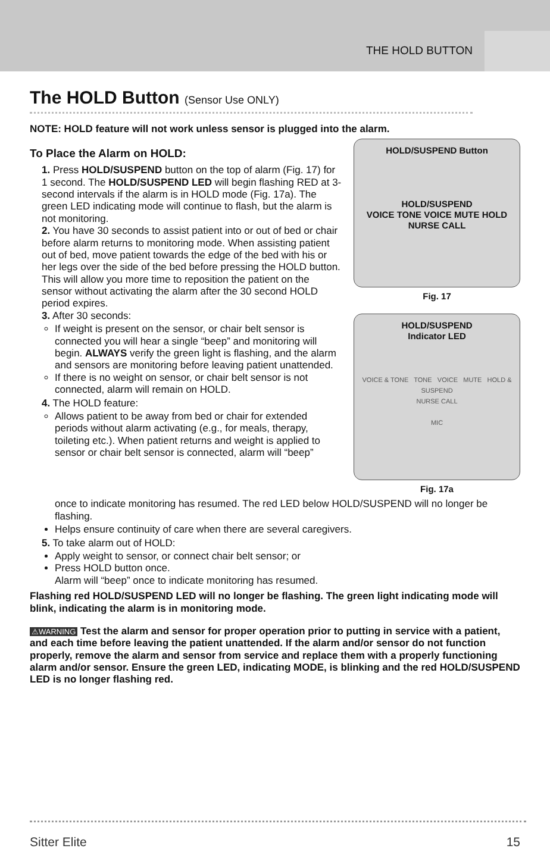THE HOLD BUTTON
The HOLD Button (Sensor Use ONLY)
NOTE: HOLD feature will not work unless sensor is plugged into the alarm.
To Place the Alarm on HOLD:
1. Press HOLD/SUSPEND button on the top of alarm (Fig. 17) for 1 second. The HOLD/SUSPEND LED will begin flashing RED at 3-second intervals if the alarm is in HOLD mode (Fig. 17a). The green LED indicating mode will continue to flash, but the alarm is not monitoring.
2. You have 30 seconds to assist patient into or out of bed or chair before alarm returns to monitoring mode. When assisting patient out of bed, move patient towards the edge of the bed with his or her legs over the side of the bed before pressing the HOLD button. This will allow you more time to reposition the patient on the sensor without activating the alarm after the 30 second HOLD period expires.
3. After 30 seconds:
If weight is present on the sensor, or chair belt sensor is connected you will hear a single “beep” and monitoring will begin. ALWAYS verify the green light is flashing, and the alarm and sensors are monitoring before leaving patient unattended.
If there is no weight on sensor, or chair belt sensor is not connected, alarm will remain on HOLD.
4. The HOLD feature:
Allows patient to be away from bed or chair for extended periods without alarm activating (e.g., for meals, therapy, toileting etc.). When patient returns and weight is applied to sensor or chair belt sensor is connected, alarm will “beep”
HOLD/SUSPEND Button
HOLD/SUSPEND
VOICE TONE VOICE MUTE HOLD
NURSE CALL
Fig. 17
HOLD/SUSPEND
Indicator LED
VOICE & TONE TONE VOICE MUTE HOLD & SUSPEND
NURSE CALL
MIC
Fig. 17a
once to indicate monitoring has resumed. The red LED below HOLD/SUSPEND will no longer be flashing.
Helps ensure continuity of care when there are several caregivers.
5. To take alarm out of HOLD:
Apply weight to sensor, or connect chair belt sensor; or
Press HOLD button once.
Alarm will “beep” once to indicate monitoring has resumed.
Flashing red HOLD/SUSPEND LED will no longer be flashing. The green light indicating mode will blink, indicating the alarm is in monitoring mode.
⚠WARNING Test the alarm and sensor for proper operation prior to putting in service with a patient, and each time before leaving the patient unattended. If the alarm and/or sensor do not function properly, remove the alarm and sensor from service and replace them with a properly functioning alarm and/or sensor. Ensure the green LED, indicating MODE, is blinking and the red HOLD/SUSPEND LED is no longer flashing red.
Sitter Elite 15